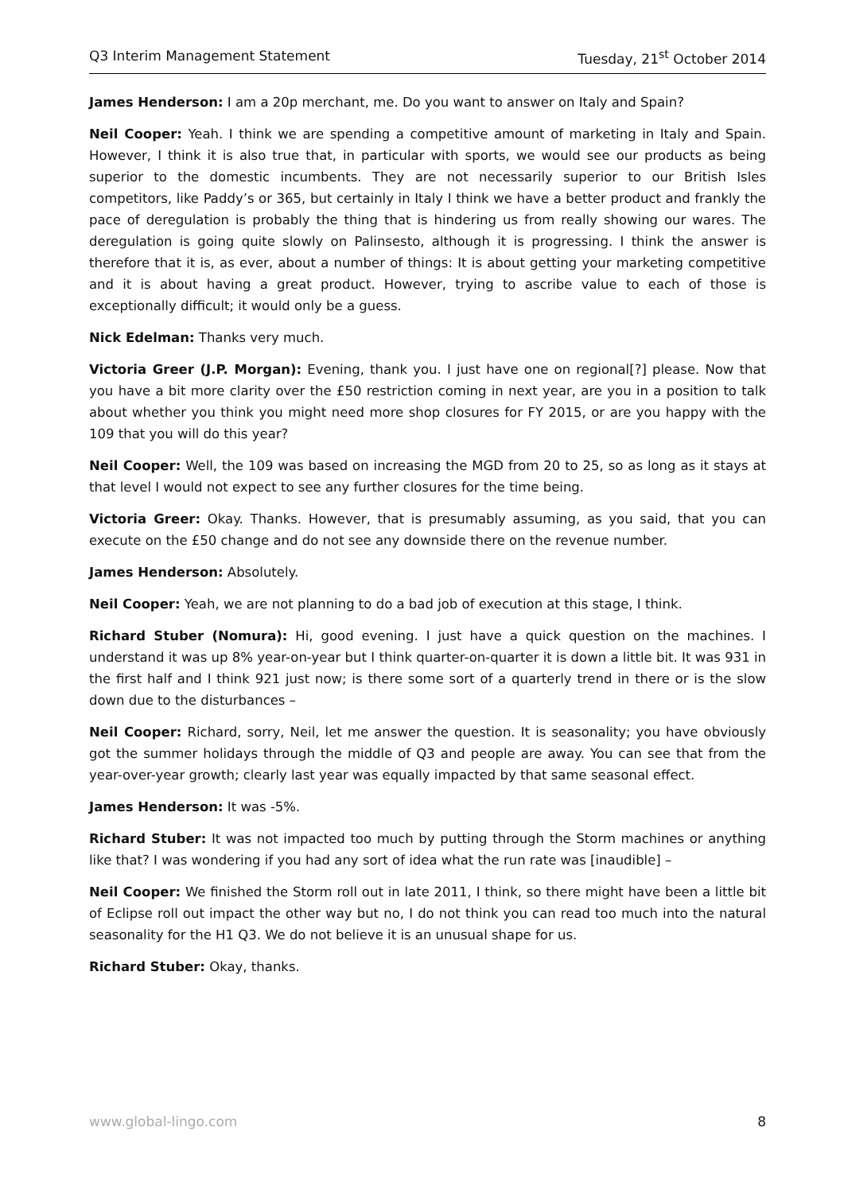Q3 Interim Management Statement Tuesday, 21<sup>st</sup> October 2014
James Henderson: I am a 20p merchant, me. Do you want to answer on Italy and Spain?
Neil Cooper: Yeah. I think we are spending a competitive amount of marketing in Italy and Spain. However, I think it is also true that, in particular with sports, we would see our products as being superior to the domestic incumbents. They are not necessarily superior to our British Isles competitors, like Paddy’s or 365, but certainly in Italy I think we have a better product and frankly the pace of deregulation is probably the thing that is hindering us from really showing our wares. The deregulation is going quite slowly on Palinsesto, although it is progressing. I think the answer is therefore that it is, as ever, about a number of things: It is about getting your marketing competitive and it is about having a great product. However, trying to ascribe value to each of those is exceptionally difficult; it would only be a guess.
Nick Edelman: Thanks very much.
Victoria Greer (J.P. Morgan): Evening, thank you. I just have one on regional[?] please. Now that you have a bit more clarity over the £50 restriction coming in next year, are you in a position to talk about whether you think you might need more shop closures for FY 2015, or are you happy with the 109 that you will do this year?
Neil Cooper: Well, the 109 was based on increasing the MGD from 20 to 25, so as long as it stays at that level I would not expect to see any further closures for the time being.
Victoria Greer: Okay. Thanks. However, that is presumably assuming, as you said, that you can execute on the £50 change and do not see any downside there on the revenue number.
James Henderson: Absolutely.
Neil Cooper: Yeah, we are not planning to do a bad job of execution at this stage, I think.
Richard Stuber (Nomura): Hi, good evening. I just have a quick question on the machines. I understand it was up 8% year-on-year but I think quarter-on-quarter it is down a little bit. It was 931 in the first half and I think 921 just now; is there some sort of a quarterly trend in there or is the slow down due to the disturbances –
Neil Cooper: Richard, sorry, Neil, let me answer the question. It is seasonality; you have obviously got the summer holidays through the middle of Q3 and people are away. You can see that from the year-over-year growth; clearly last year was equally impacted by that same seasonal effect.
James Henderson: It was -5%.
Richard Stuber: It was not impacted too much by putting through the Storm machines or anything like that? I was wondering if you had any sort of idea what the run rate was [inaudible] –
Neil Cooper: We finished the Storm roll out in late 2011, I think, so there might have been a little bit of Eclipse roll out impact the other way but no, I do not think you can read too much into the natural seasonality for the H1 Q3. We do not believe it is an unusual shape for us.
Richard Stuber: Okay, thanks.
www.global-lingo.com 8